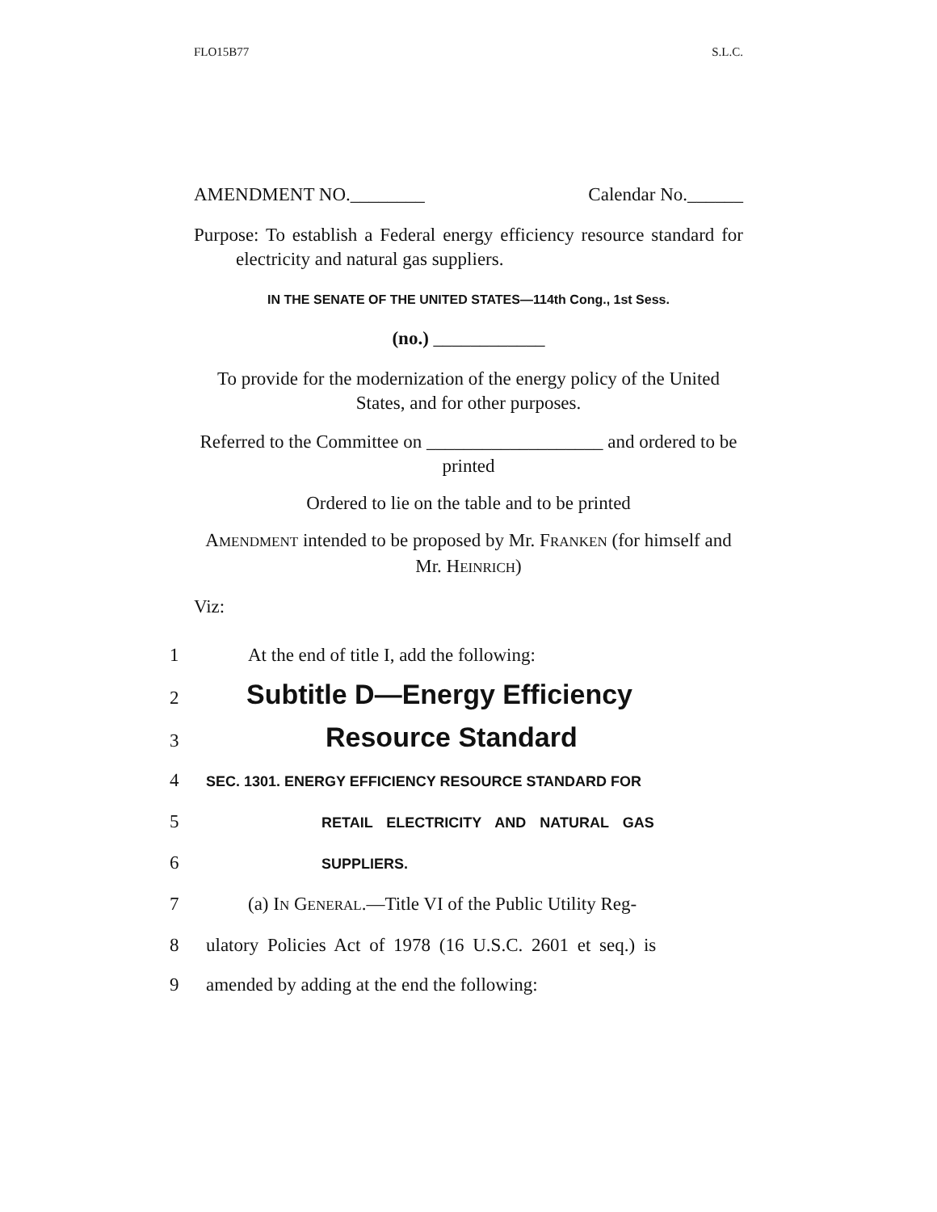FLO15B77 S.L.C.
AMENDMENT NO.________ Calendar No.______
Purpose: To establish a Federal energy efficiency resource standard for electricity and natural gas suppliers.
IN THE SENATE OF THE UNITED STATES—114th Cong., 1st Sess.
(no.) ____________
To provide for the modernization of the energy policy of the United States, and for other purposes.
Referred to the Committee on ___________________ and ordered to be printed
Ordered to lie on the table and to be printed
AMENDMENT intended to be proposed by Mr. FRANKEN (for himself and Mr. HEINRICH)
Viz:
1 At the end of title I, add the following:
2 Subtitle D—Energy Efficiency
3 Resource Standard
4 SEC. 1301. ENERGY EFFICIENCY RESOURCE STANDARD FOR
5 RETAIL ELECTRICITY AND NATURAL GAS
6 SUPPLIERS.
7 (a) IN GENERAL.—Title VI of the Public Utility Reg-
8 ulatory Policies Act of 1978 (16 U.S.C. 2601 et seq.) is
9 amended by adding at the end the following: